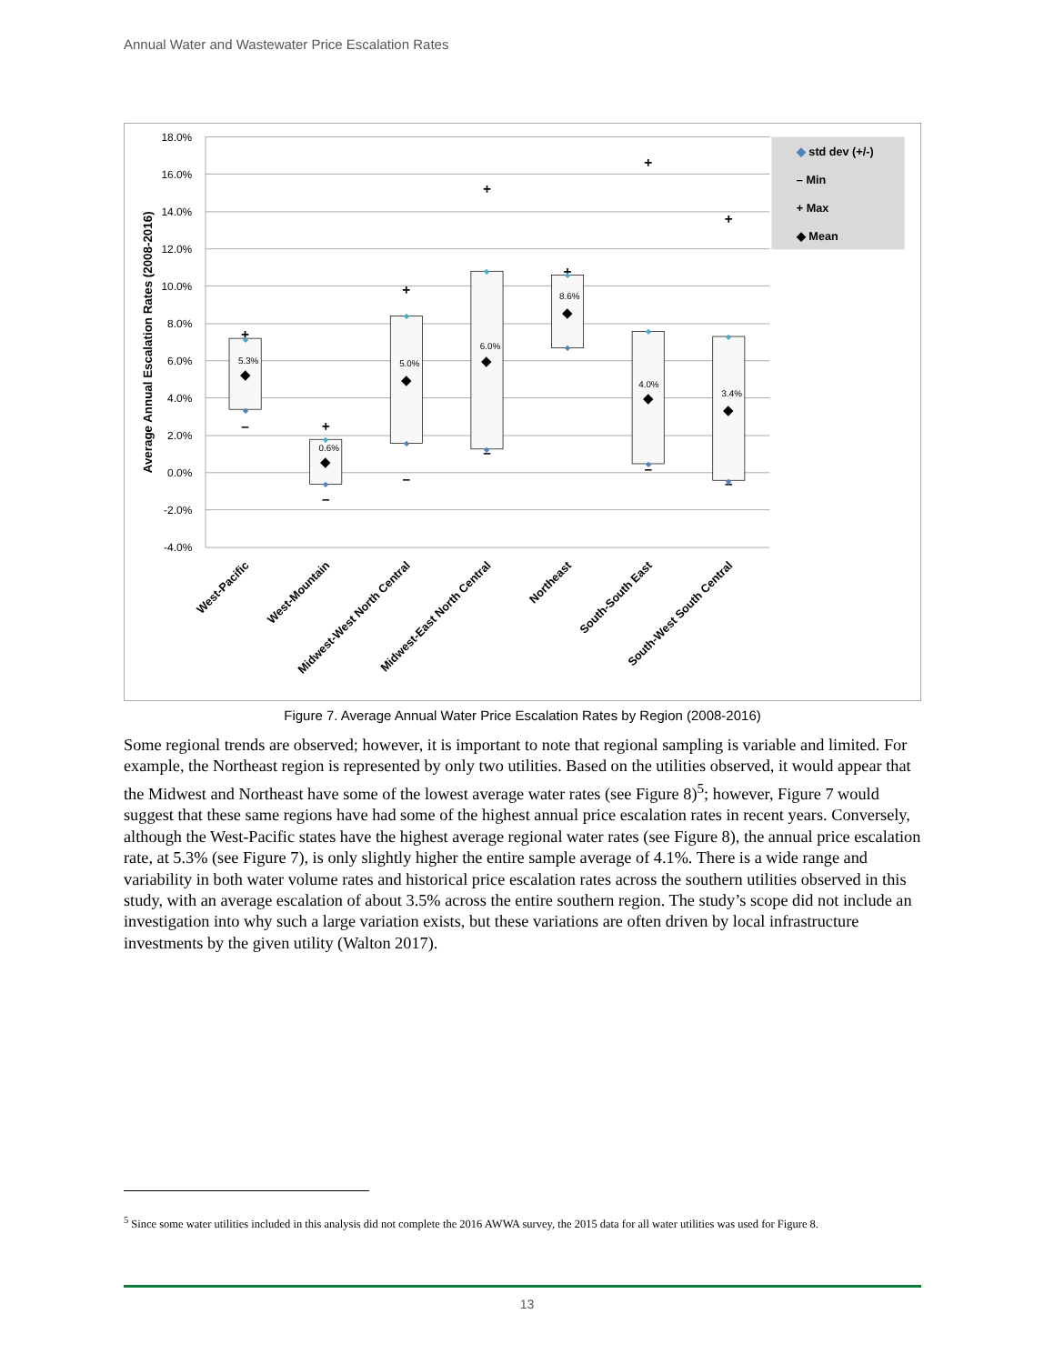Annual Water and Wastewater Price Escalation Rates
18.0%
16.0%
14.0%
12.0%
10.0%
8.0%
6.0%
4.0%
2.0%
0.0%
-2.0%
-4.0%
Average Annual Escalation Rates (2008-2016)
+
–
+
–
+
–
+
–
+
+
–
+
–
◆
◆
◆
◆
◆
◆
◆
◆
◆
◆
◆
◆
◆
◆
◆
◆
◆
◆
◆
◆
◆
5.3%
0.6%
5.0%
6.0%
8.6%
4.0%
3.4%
West-Pacific
West-Mountain
Midwest-West North Central
Midwest-East North Central
Northeast
South-South East
South-West South Central
◆ std dev (+/-)
– Min
+ Max
◆ Mean
Figure 7. Average Annual Water Price Escalation Rates by Region (2008-2016)
Some regional trends are observed; however, it is important to note that regional sampling is variable and limited. For example, the Northeast region is represented by only two utilities. Based on the utilities observed, it would appear that the Midwest and Northeast have some of the lowest average water rates (see Figure 8)<sup>5</sup>; however, Figure 7 would suggest that these same regions have had some of the highest annual price escalation rates in recent years. Conversely, although the West-Pacific states have the highest average regional water rates (see Figure 8), the annual price escalation rate, at 5.3% (see Figure 7), is only slightly higher the entire sample average of 4.1%. There is a wide range and variability in both water volume rates and historical price escalation rates across the southern utilities observed in this study, with an average escalation of about 3.5% across the entire southern region. The study’s scope did not include an investigation into why such a large variation exists, but these variations are often driven by local infrastructure investments by the given utility (Walton 2017).
<sup>5</sup> Since some water utilities included in this analysis did not complete the 2016 AWWA survey, the 2015 data for all water utilities was used for Figure 8.
13